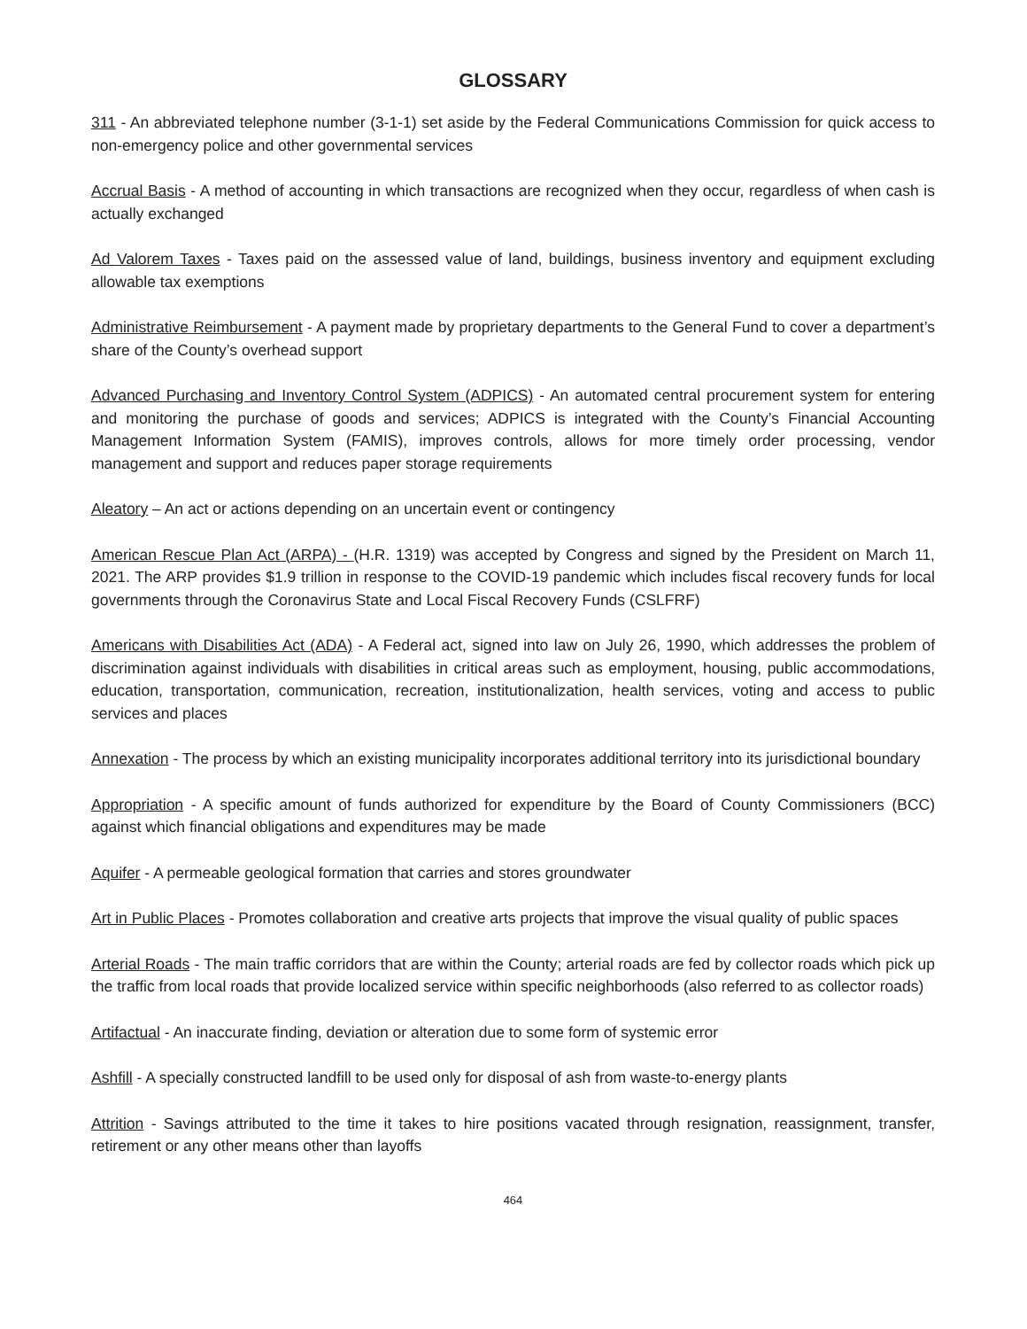GLOSSARY
311 - An abbreviated telephone number (3-1-1) set aside by the Federal Communications Commission for quick access to non-emergency police and other governmental services
Accrual Basis - A method of accounting in which transactions are recognized when they occur, regardless of when cash is actually exchanged
Ad Valorem Taxes - Taxes paid on the assessed value of land, buildings, business inventory and equipment excluding allowable tax exemptions
Administrative Reimbursement - A payment made by proprietary departments to the General Fund to cover a department’s share of the County’s overhead support
Advanced Purchasing and Inventory Control System (ADPICS) - An automated central procurement system for entering and monitoring the purchase of goods and services; ADPICS is integrated with the County’s Financial Accounting Management Information System (FAMIS), improves controls, allows for more timely order processing, vendor management and support and reduces paper storage requirements
Aleatory – An act or actions depending on an uncertain event or contingency
American Rescue Plan Act (ARPA) - (H.R. 1319) was accepted by Congress and signed by the President on March 11, 2021. The ARP provides $1.9 trillion in response to the COVID-19 pandemic which includes fiscal recovery funds for local governments through the Coronavirus State and Local Fiscal Recovery Funds (CSLFRF)
Americans with Disabilities Act (ADA) - A Federal act, signed into law on July 26, 1990, which addresses the problem of discrimination against individuals with disabilities in critical areas such as employment, housing, public accommodations, education, transportation, communication, recreation, institutionalization, health services, voting and access to public services and places
Annexation - The process by which an existing municipality incorporates additional territory into its jurisdictional boundary
Appropriation - A specific amount of funds authorized for expenditure by the Board of County Commissioners (BCC) against which financial obligations and expenditures may be made
Aquifer - A permeable geological formation that carries and stores groundwater
Art in Public Places - Promotes collaboration and creative arts projects that improve the visual quality of public spaces
Arterial Roads - The main traffic corridors that are within the County; arterial roads are fed by collector roads which pick up the traffic from local roads that provide localized service within specific neighborhoods (also referred to as collector roads)
Artifactual - An inaccurate finding, deviation or alteration due to some form of systemic error
Ashfill - A specially constructed landfill to be used only for disposal of ash from waste-to-energy plants
Attrition - Savings attributed to the time it takes to hire positions vacated through resignation, reassignment, transfer, retirement or any other means other than layoffs
464